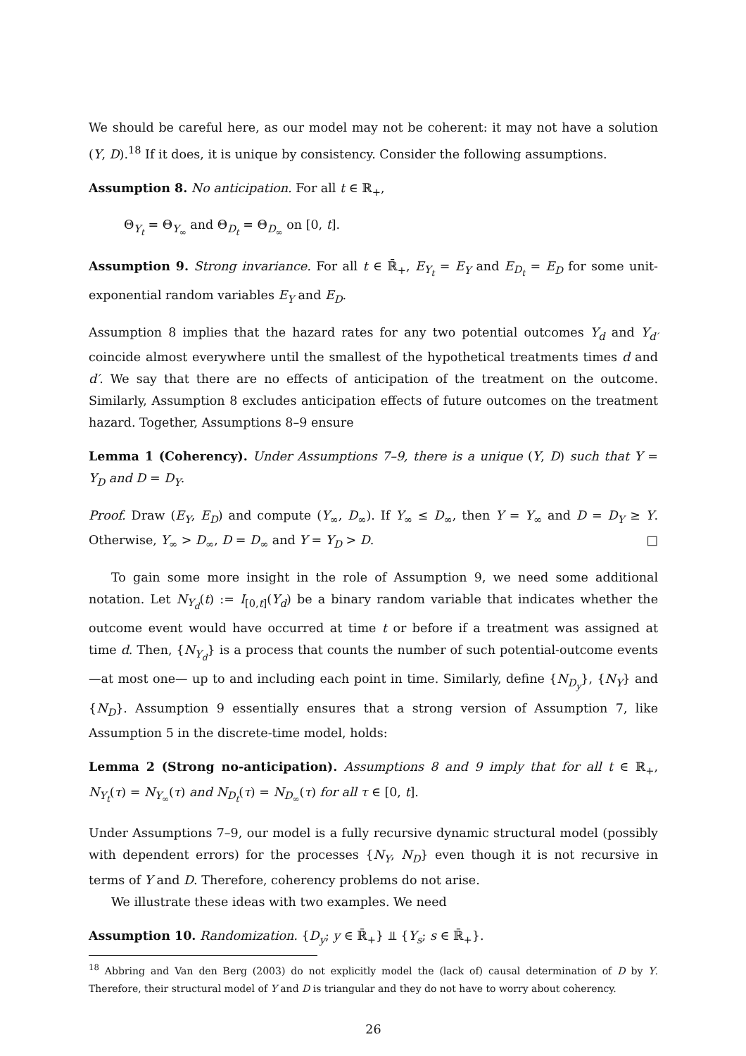We should be careful here, as our model may not be coherent: it may not have a solution (Y, D).<sup>18</sup> If it does, it is unique by consistency. Consider the following assumptions.
Assumption 8. No anticipation. For all t ∈ ℝ<sub>+</sub>,
Θ<sub>Y<sub>t</sub></sub> = Θ<sub>Y<sub>∞</sub></sub> and Θ<sub>D<sub>t</sub></sub> = Θ<sub>D<sub>∞</sub></sub> on [0, t].
Assumption 9. Strong invariance. For all t ∈ ℝ̄<sub>+</sub>, E<sub>Y<sub>t</sub></sub> = E<sub>Y</sub> and E<sub>D<sub>t</sub></sub> = E<sub>D</sub> for some unit-exponential random variables E<sub>Y</sub> and E<sub>D</sub>.
Assumption 8 implies that the hazard rates for any two potential outcomes Y<sub>d</sub> and Y<sub>d′</sub> coincide almost everywhere until the smallest of the hypothetical treatments times d and d′. We say that there are no effects of anticipation of the treatment on the outcome. Similarly, Assumption 8 excludes anticipation effects of future outcomes on the treatment hazard. Together, Assumptions 8–9 ensure
Lemma 1 (Coherency). Under Assumptions 7–9, there is a unique (Y, D) such that Y = Y<sub>D</sub> and D = D<sub>Y</sub>.
Proof. Draw (E<sub>Y</sub>, E<sub>D</sub>) and compute (Y<sub>∞</sub>, D<sub>∞</sub>). If Y<sub>∞</sub> ≤ D<sub>∞</sub>, then Y = Y<sub>∞</sub> and D = D<sub>Y</sub> ≥ Y. Otherwise, Y<sub>∞</sub> > D<sub>∞</sub>, D = D<sub>∞</sub> and Y = Y<sub>D</sub> > D. □
To gain some more insight in the role of Assumption 9, we need some additional notation. Let N<sub>Y<sub>d</sub></sub>(t) := I<sub>[0,t]</sub>(Y<sub>d</sub>) be a binary random variable that indicates whether the outcome event would have occurred at time t or before if a treatment was assigned at time d. Then, {N<sub>Y<sub>d</sub></sub>} is a process that counts the number of such potential-outcome events—at most one— up to and including each point in time. Similarly, define {N<sub>D<sub>y</sub></sub>}, {N<sub>Y</sub>} and {N<sub>D</sub>}. Assumption 9 essentially ensures that a strong version of Assumption 7, like Assumption 5 in the discrete-time model, holds:
Lemma 2 (Strong no-anticipation). Assumptions 8 and 9 imply that for all t ∈ ℝ<sub>+</sub>, N<sub>Y<sub>t</sub></sub>(τ) = N<sub>Y<sub>∞</sub></sub>(τ) and N<sub>D<sub>t</sub></sub>(τ) = N<sub>D<sub>∞</sub></sub>(τ) for all τ ∈ [0, t].
Under Assumptions 7–9, our model is a fully recursive dynamic structural model (possibly with dependent errors) for the processes {N<sub>Y</sub>, N<sub>D</sub>} even though it is not recursive in terms of Y and D. Therefore, coherency problems do not arise.
We illustrate these ideas with two examples. We need
Assumption 10. Randomization. {D<sub>y</sub>; y ∈ ℝ̄<sub>+</sub>} ⫫ {Y<sub>s</sub>; s ∈ ℝ̄<sub>+</sub>}.
<sup>18</sup> Abbring and Van den Berg (2003) do not explicitly model the (lack of) causal determination of D by Y. Therefore, their structural model of Y and D is triangular and they do not have to worry about coherency.
26